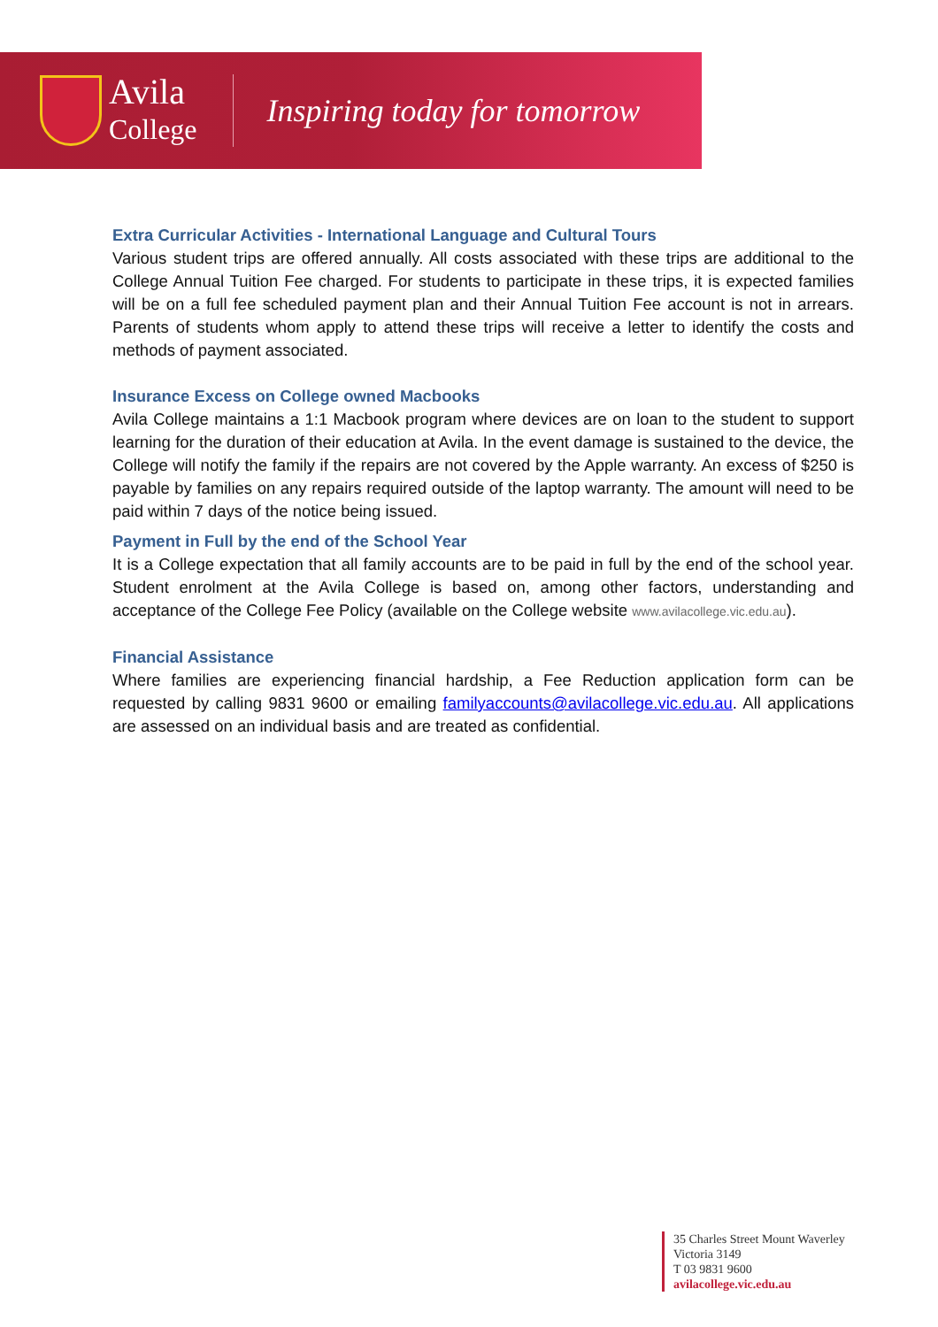Avila
College
Inspiring today for tomorrow
Extra Curricular Activities - International Language and Cultural Tours
Various student trips are offered annually. All costs associated with these trips are additional to the College Annual Tuition Fee charged. For students to participate in these trips, it is expected families will be on a full fee scheduled payment plan and their Annual Tuition Fee account is not in arrears. Parents of students whom apply to attend these trips will receive a letter to identify the costs and methods of payment associated.
Insurance Excess on College owned Macbooks
Avila College maintains a 1:1 Macbook program where devices are on loan to the student to support learning for the duration of their education at Avila. In the event damage is sustained to the device, the College will notify the family if the repairs are not covered by the Apple warranty. An excess of $250 is payable by families on any repairs required outside of the laptop warranty. The amount will need to be paid within 7 days of the notice being issued.
Payment in Full by the end of the School Year
It is a College expectation that all family accounts are to be paid in full by the end of the school year. Student enrolment at the Avila College is based on, among other factors, understanding and acceptance of the College Fee Policy (available on the College website www.avilacollege.vic.edu.au).
Financial Assistance
Where families are experiencing financial hardship, a Fee Reduction application form can be requested by calling 9831 9600 or emailing familyaccounts@avilacollege.vic.edu.au. All applications are assessed on an individual basis and are treated as confidential.
35 Charles Street Mount Waverley
Victoria 3149
T 03 9831 9600
avilacollege.vic.edu.au